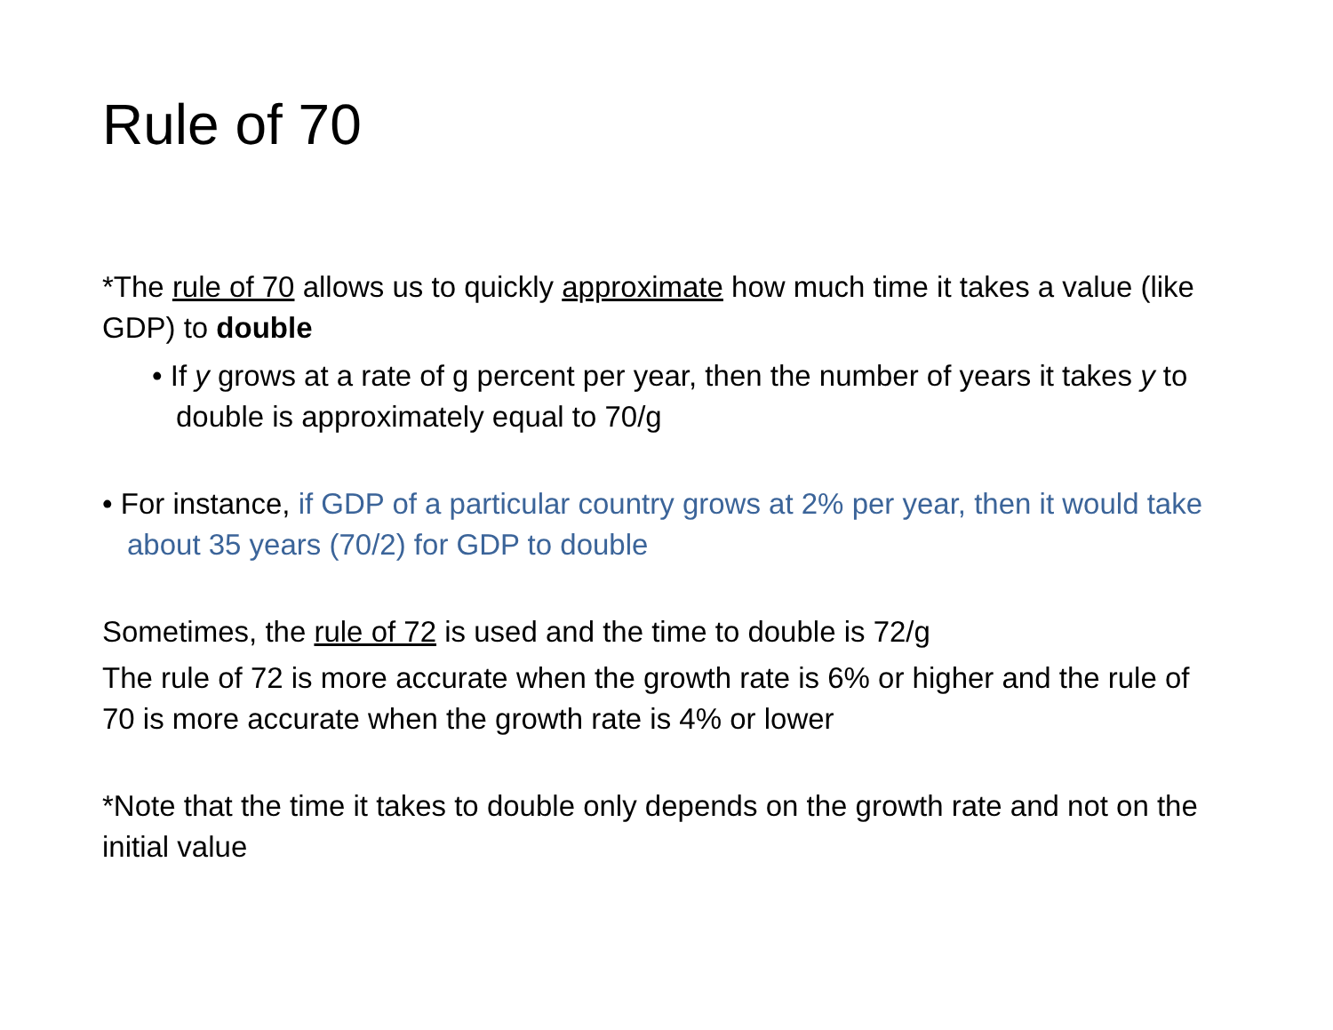Rule of 70
*The rule of 70 allows us to quickly approximate how much time it takes a value (like GDP) to double
• If y grows at a rate of g percent per year, then the number of years it takes y to double is approximately equal to 70/g
• For instance, if GDP of a particular country grows at 2% per year, then it would take about 35 years (70/2) for GDP to double
Sometimes, the rule of 72 is used and the time to double is 72/g
The rule of 72 is more accurate when the growth rate is 6% or higher and the rule of 70 is more accurate when the growth rate is 4% or lower
*Note that the time it takes to double only depends on the growth rate and not on the initial value